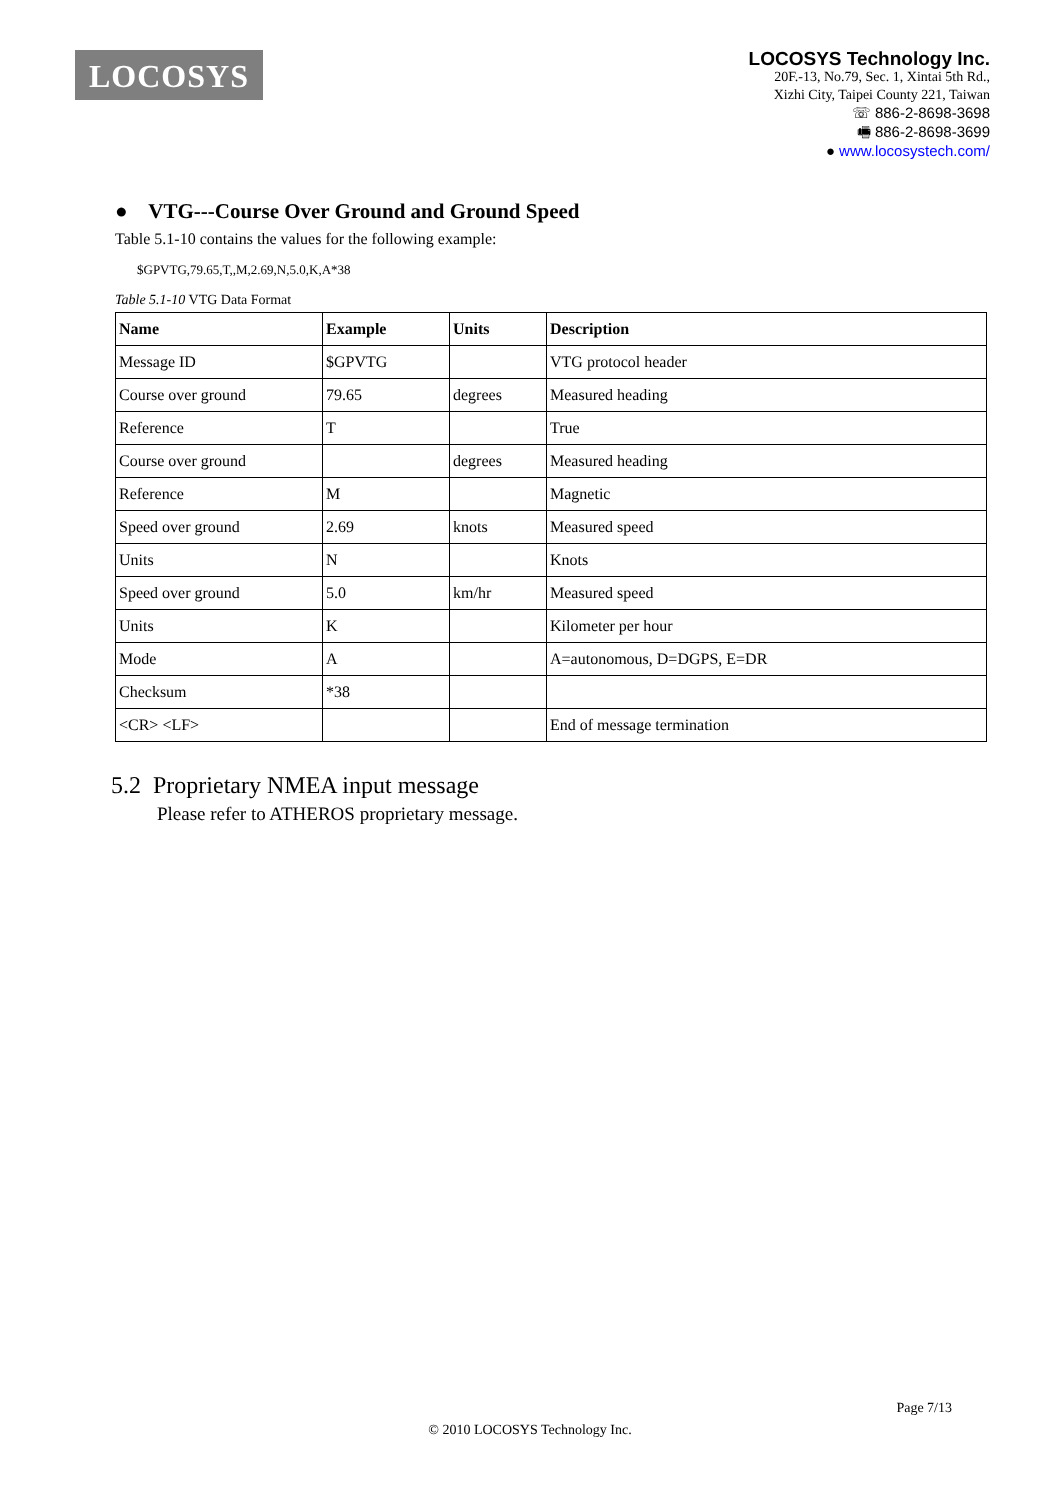LOCOSYS
LOCOSYS Technology Inc.
20F.-13, No.79, Sec. 1, Xintai 5th Rd.,
Xizhi City, Taipei County 221, Taiwan
☏ 886-2-8698-3698
🖷 886-2-8698-3699
● www.locosystech.com/
● VTG---Course Over Ground and Ground Speed
Table 5.1-10 contains the values for the following example:
$GPVTG,79.65,T,,M,2.69,N,5.0,K,A*38
Table 5.1-10 VTG Data Format
| Name | Example | Units | Description |
| --- | --- | --- | --- |
| Message ID | $GPVTG | | VTG protocol header |
| Course over ground | 79.65 | degrees | Measured heading |
| Reference | T | | True |
| Course over ground | | degrees | Measured heading |
| Reference | M | | Magnetic |
| Speed over ground | 2.69 | knots | Measured speed |
| Units | N | | Knots |
| Speed over ground | 5.0 | km/hr | Measured speed |
| Units | K | | Kilometer per hour |
| Mode | A | | A=autonomous, D=DGPS, E=DR |
| Checksum | *38 | | |
| <CR> <LF> | | | End of message termination |
5.2 Proprietary NMEA input message
Please refer to ATHEROS proprietary message.
Page 7/13
© 2010 LOCOSYS Technology Inc.